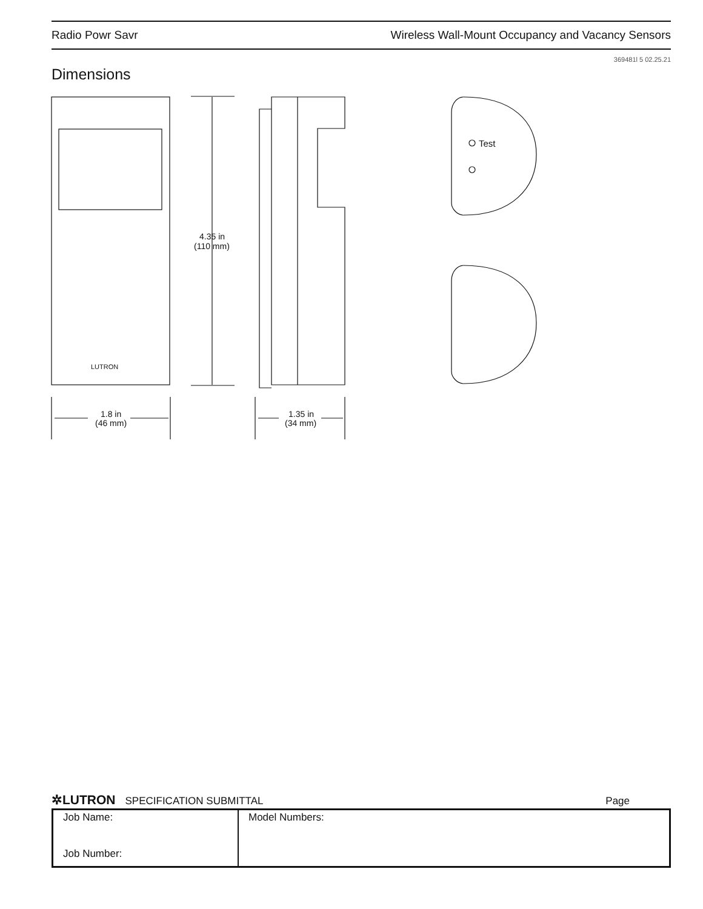Radio Powr Savr Wireless Wall-Mount Occupancy and Vacancy Sensors
369481l 5 02.25.21
Dimensions
4.35 in
(110 mm)
1.8 in
(46 mm)
1.35 in
(34 mm)
Test
LUTRON
✲LUTRON SPECIFICATION SUBMITTAL Page
| Job Name: Job Number: | Model Numbers: |